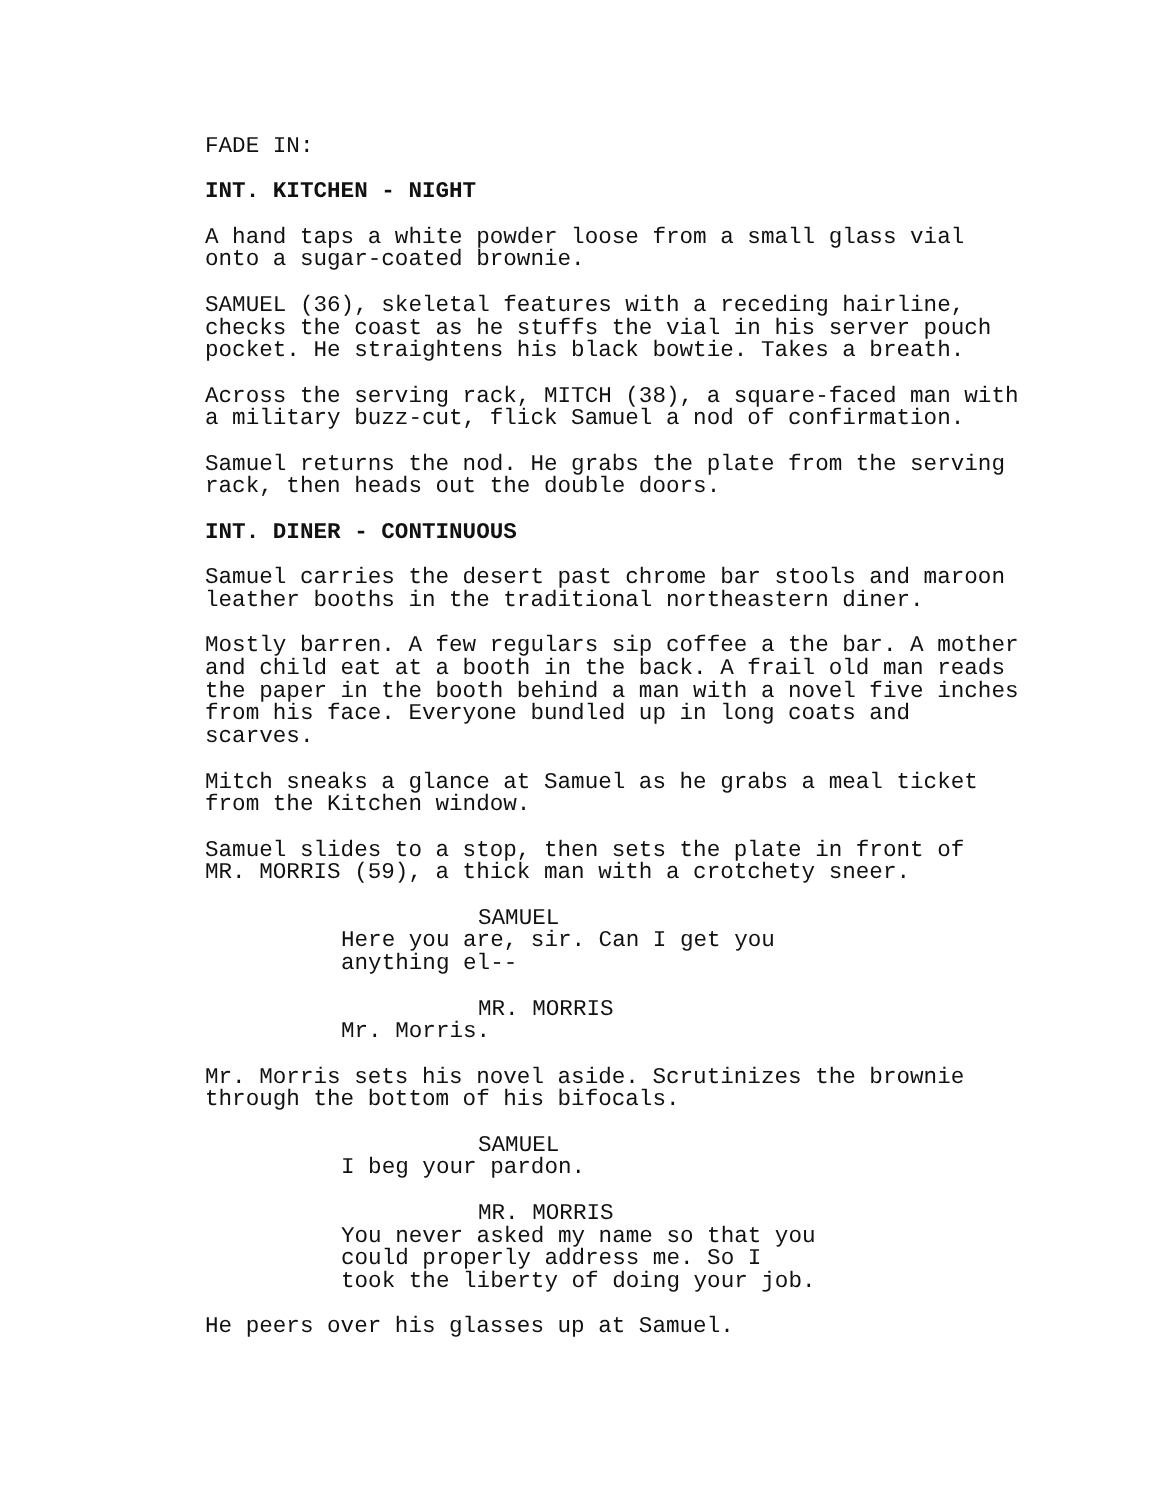FADE IN:
INT. KITCHEN - NIGHT
A hand taps a white powder loose from a small glass vial onto a sugar-coated brownie.
SAMUEL (36), skeletal features with a receding hairline, checks the coast as he stuffs the vial in his server pouch pocket. He straightens his black bowtie. Takes a breath.
Across the serving rack, MITCH (38), a square-faced man with a military buzz-cut, flick Samuel a nod of confirmation.
Samuel returns the nod. He grabs the plate from the serving rack, then heads out the double doors.
INT. DINER - CONTINUOUS
Samuel carries the desert past chrome bar stools and maroon leather booths in the traditional northeastern diner.
Mostly barren. A few regulars sip coffee a the bar. A mother and child eat at a booth in the back. A frail old man reads the paper in the booth behind a man with a novel five inches from his face. Everyone bundled up in long coats and scarves.
Mitch sneaks a glance at Samuel as he grabs a meal ticket from the Kitchen window.
Samuel slides to a stop, then sets the plate in front of MR. MORRIS (59), a thick man with a crotchety sneer.
SAMUEL
Here you are, sir. Can I get you anything el--
MR. MORRIS
Mr. Morris.
Mr. Morris sets his novel aside. Scrutinizes the brownie through the bottom of his bifocals.
SAMUEL
I beg your pardon.
MR. MORRIS
You never asked my name so that you could properly address me. So I took the liberty of doing your job.
He peers over his glasses up at Samuel.